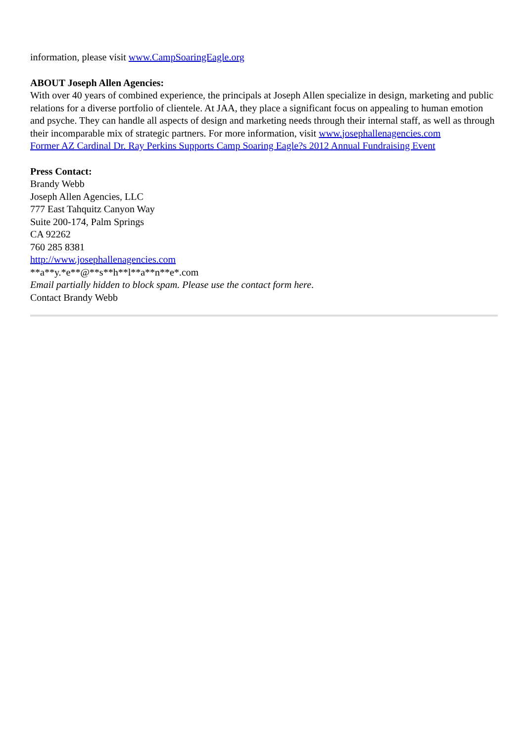information, please visit www.CampSoaringEagle.org
ABOUT Joseph Allen Agencies:
With over 40 years of combined experience, the principals at Joseph Allen specialize in design, marketing and public relations for a diverse portfolio of clientele. At JAA, they place a significant focus on appealing to human emotion and psyche. They can handle all aspects of design and marketing needs through their internal staff, as well as through their incomparable mix of strategic partners. For more information, visit www.josephallenagencies.com
Former AZ Cardinal Dr. Ray Perkins Supports Camp Soaring Eagle?s 2012 Annual Fundraising Event
Press Contact:
Brandy Webb
Joseph Allen Agencies, LLC
777 East Tahquitz Canyon Way
Suite 200-174, Palm Springs
CA 92262
760 285 8381
http://www.josephallenagencies.com
**a**y.*e**@**s**h**l**a**n**e*.com
Email partially hidden to block spam. Please use the contact form here.
Contact Brandy Webb